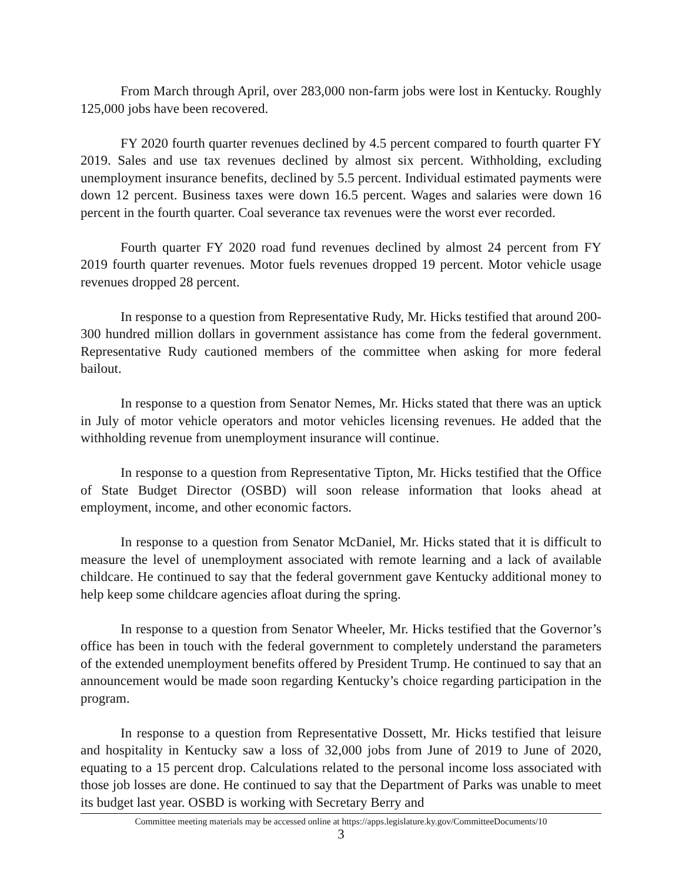From March through April, over 283,000 non-farm jobs were lost in Kentucky. Roughly 125,000 jobs have been recovered.
FY 2020 fourth quarter revenues declined by 4.5 percent compared to fourth quarter FY 2019. Sales and use tax revenues declined by almost six percent. Withholding, excluding unemployment insurance benefits, declined by 5.5 percent. Individual estimated payments were down 12 percent. Business taxes were down 16.5 percent. Wages and salaries were down 16 percent in the fourth quarter. Coal severance tax revenues were the worst ever recorded.
Fourth quarter FY 2020 road fund revenues declined by almost 24 percent from FY 2019 fourth quarter revenues. Motor fuels revenues dropped 19 percent. Motor vehicle usage revenues dropped 28 percent.
In response to a question from Representative Rudy, Mr. Hicks testified that around 200-300 hundred million dollars in government assistance has come from the federal government. Representative Rudy cautioned members of the committee when asking for more federal bailout.
In response to a question from Senator Nemes, Mr. Hicks stated that there was an uptick in July of motor vehicle operators and motor vehicles licensing revenues. He added that the withholding revenue from unemployment insurance will continue.
In response to a question from Representative Tipton, Mr. Hicks testified that the Office of State Budget Director (OSBD) will soon release information that looks ahead at employment, income, and other economic factors.
In response to a question from Senator McDaniel, Mr. Hicks stated that it is difficult to measure the level of unemployment associated with remote learning and a lack of available childcare. He continued to say that the federal government gave Kentucky additional money to help keep some childcare agencies afloat during the spring.
In response to a question from Senator Wheeler, Mr. Hicks testified that the Governor’s office has been in touch with the federal government to completely understand the parameters of the extended unemployment benefits offered by President Trump. He continued to say that an announcement would be made soon regarding Kentucky’s choice regarding participation in the program.
In response to a question from Representative Dossett, Mr. Hicks testified that leisure and hospitality in Kentucky saw a loss of 32,000 jobs from June of 2019 to June of 2020, equating to a 15 percent drop. Calculations related to the personal income loss associated with those job losses are done. He continued to say that the Department of Parks was unable to meet its budget last year. OSBD is working with Secretary Berry and
Committee meeting materials may be accessed online at https://apps.legislature.ky.gov/CommitteeDocuments/10
3